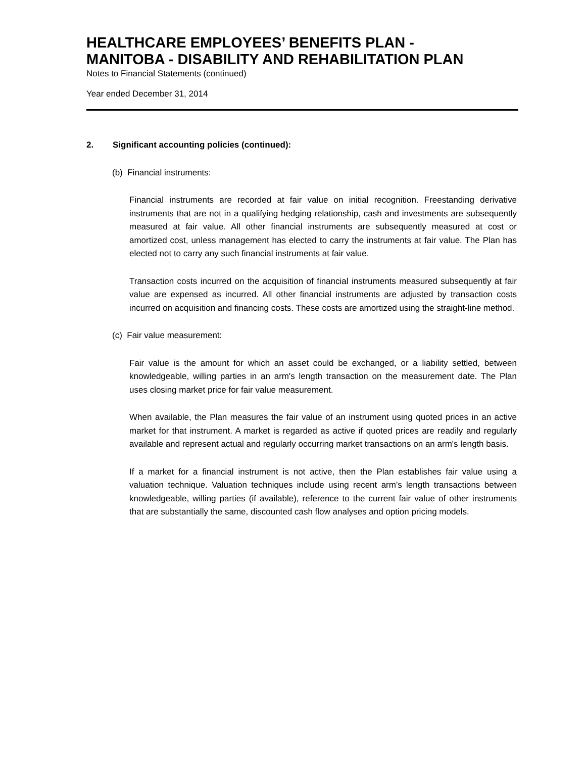HEALTHCARE EMPLOYEES’ BENEFITS PLAN -
MANITOBA - DISABILITY AND REHABILITATION PLAN
Notes to Financial Statements (continued)
Year ended December 31, 2014
2. Significant accounting policies (continued):
(b) Financial instruments:
Financial instruments are recorded at fair value on initial recognition. Freestanding derivative instruments that are not in a qualifying hedging relationship, cash and investments are subsequently measured at fair value. All other financial instruments are subsequently measured at cost or amortized cost, unless management has elected to carry the instruments at fair value. The Plan has elected not to carry any such financial instruments at fair value.
Transaction costs incurred on the acquisition of financial instruments measured subsequently at fair value are expensed as incurred. All other financial instruments are adjusted by transaction costs incurred on acquisition and financing costs. These costs are amortized using the straight-line method.
(c) Fair value measurement:
Fair value is the amount for which an asset could be exchanged, or a liability settled, between knowledgeable, willing parties in an arm's length transaction on the measurement date. The Plan uses closing market price for fair value measurement.
When available, the Plan measures the fair value of an instrument using quoted prices in an active market for that instrument. A market is regarded as active if quoted prices are readily and regularly available and represent actual and regularly occurring market transactions on an arm's length basis.
If a market for a financial instrument is not active, then the Plan establishes fair value using a valuation technique. Valuation techniques include using recent arm's length transactions between knowledgeable, willing parties (if available), reference to the current fair value of other instruments that are substantially the same, discounted cash flow analyses and option pricing models.